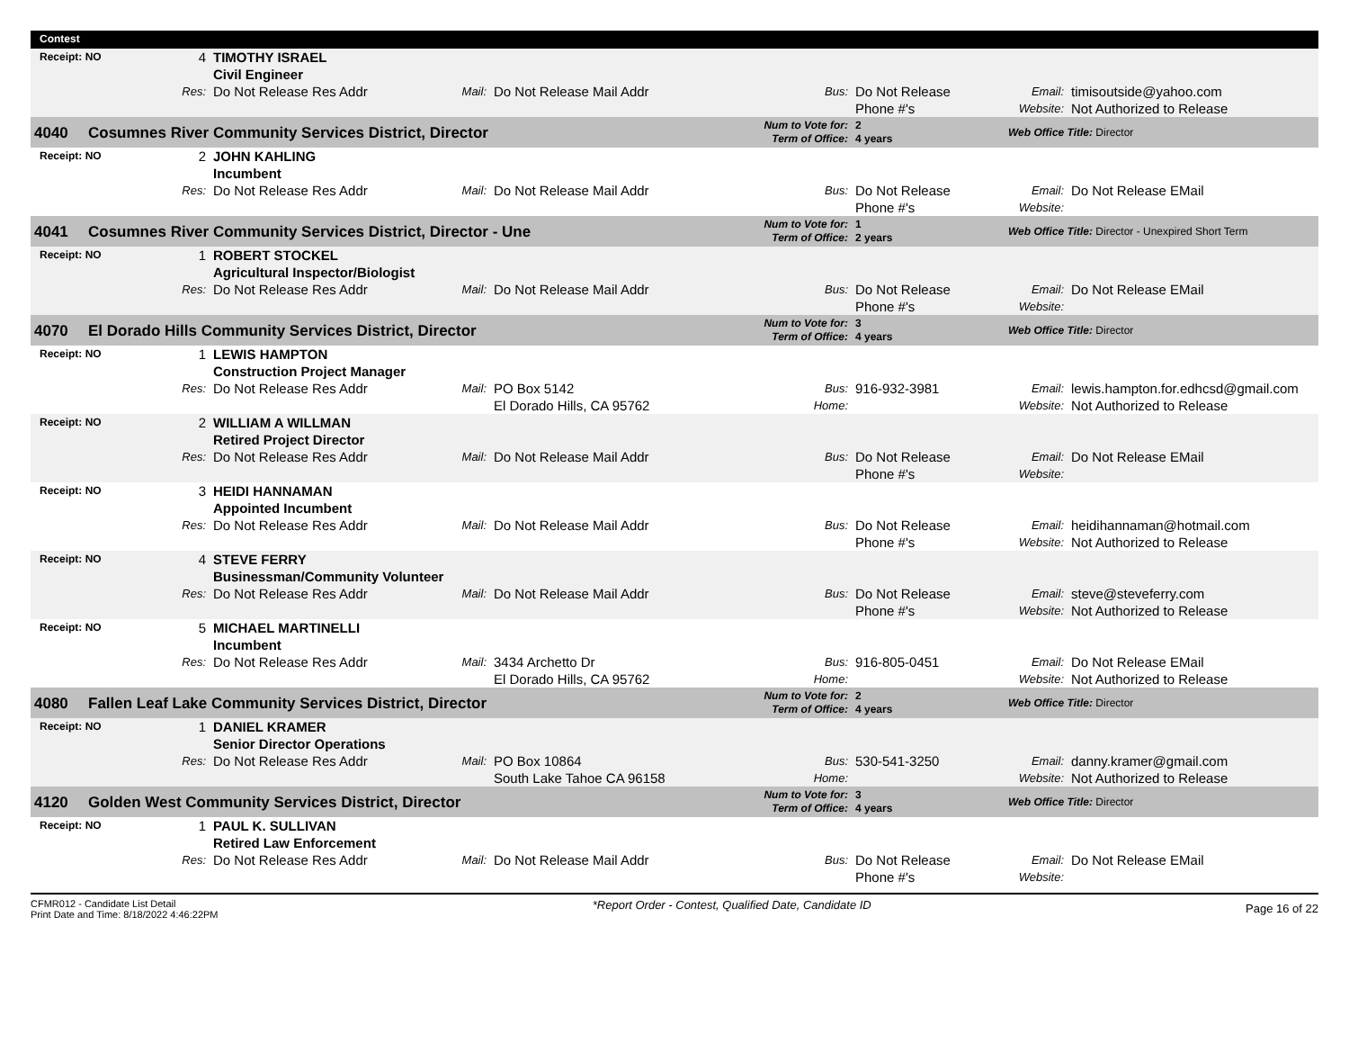| Contest | | | | | | | | | |
| --- | --- | --- | --- | --- | --- | --- | --- | --- | --- |
| Receipt: NO | | 4 | TIMOTHY ISRAEL Civil Engineer | | | | | | |
| | | Res: | Do Not Release Res Addr | Mail: | Do Not Release Mail Addr | Bus: | Do Not Release Phone #'s | Email: Website: | timisoutside@yahoo.com Not Authorized to Release |
| 4040 | Cosumnes River Community Services District, Director | | | | | Num to Vote for: Term of Office: | 2 4 years | Web Office Title: Director | |
| Receipt: NO | | 2 | JOHN KAHLING Incumbent | | | | | | |
| | | Res: | Do Not Release Res Addr | Mail: | Do Not Release Mail Addr | Bus: | Do Not Release Phone #'s | Email: Website: | Do Not Release EMail |
| 4041 | Cosumnes River Community Services District, Director - Une | | | | | Num to Vote for: Term of Office: | 1 2 years | Web Office Title: Director - Unexpired Short Term | |
| Receipt: NO | | 1 | ROBERT STOCKEL Agricultural Inspector/Biologist | | | | | | |
| | | Res: | Do Not Release Res Addr | Mail: | Do Not Release Mail Addr | Bus: | Do Not Release Phone #'s | Email: Website: | Do Not Release EMail |
| 4070 | El Dorado Hills Community Services District, Director | | | | | Num to Vote for: Term of Office: | 3 4 years | Web Office Title: Director | |
| Receipt: NO | | 1 | LEWIS HAMPTON Construction Project Manager | | | | | | |
| | | Res: | Do Not Release Res Addr | Mail: | PO Box 5142 El Dorado Hills, CA 95762 | Bus: Home: | 916-932-3981 | Email: Website: | lewis.hampton.for.edhcsd@gmail.com Not Authorized to Release |
| Receipt: NO | | 2 | WILLIAM A WILLMAN Retired Project Director | | | | | | |
| | | Res: | Do Not Release Res Addr | Mail: | Do Not Release Mail Addr | Bus: | Do Not Release Phone #'s | Email: Website: | Do Not Release EMail |
| Receipt: NO | | 3 | HEIDI HANNAMAN Appointed Incumbent | | | | | | |
| | | Res: | Do Not Release Res Addr | Mail: | Do Not Release Mail Addr | Bus: | Do Not Release Phone #'s | Email: Website: | heidihannaman@hotmail.com Not Authorized to Release |
| Receipt: NO | | 4 | STEVE FERRY Businessman/Community Volunteer | | | | | | |
| | | Res: | Do Not Release Res Addr | Mail: | Do Not Release Mail Addr | Bus: | Do Not Release Phone #'s | Email: Website: | steve@steveferry.com Not Authorized to Release |
| Receipt: NO | | 5 | MICHAEL MARTINELLI Incumbent | | | | | | |
| | | Res: | Do Not Release Res Addr | Mail: | 3434 Archetto Dr El Dorado Hills, CA 95762 | Bus: Home: | 916-805-0451 | Email: Website: | Do Not Release EMail Not Authorized to Release |
| 4080 | Fallen Leaf Lake Community Services District, Director | | | | | Num to Vote for: Term of Office: | 2 4 years | Web Office Title: Director | |
| Receipt: NO | | 1 | DANIEL KRAMER Senior Director Operations | | | | | | |
| | | Res: | Do Not Release Res Addr | Mail: | PO Box 10864 South Lake Tahoe CA 96158 | Bus: Home: | 530-541-3250 | Email: Website: | danny.kramer@gmail.com Not Authorized to Release |
| 4120 | Golden West Community Services District, Director | | | | | Num to Vote for: Term of Office: | 3 4 years | Web Office Title: Director | |
| Receipt: NO | | 1 | PAUL K. SULLIVAN Retired Law Enforcement | | | | | | |
| | | Res: | Do Not Release Res Addr | Mail: | Do Not Release Mail Addr | Bus: | Do Not Release Phone #'s | Email: Website: | Do Not Release EMail |
CFMR012 - Candidate List Detail
Print Date and Time: 8/18/2022 4:46:22PM
*Report Order - Contest, Qualified Date, Candidate ID
Page 16 of 22